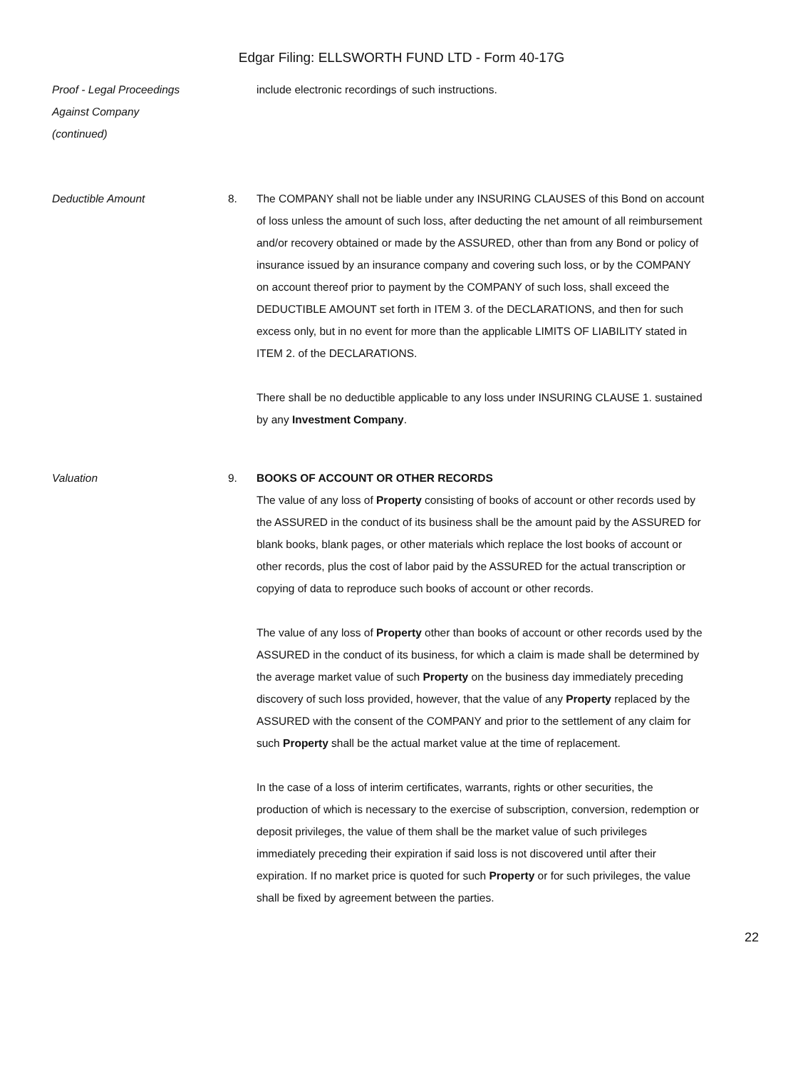Edgar Filing: ELLSWORTH FUND LTD - Form 40-17G
Proof - Legal Proceedings
Against Company
(continued)
include electronic recordings of such instructions.
Deductible Amount 8. The COMPANY shall not be liable under any INSURING CLAUSES of this Bond on account of loss unless the amount of such loss, after deducting the net amount of all reimbursement and/or recovery obtained or made by the ASSURED, other than from any Bond or policy of insurance issued by an insurance company and covering such loss, or by the COMPANY on account thereof prior to payment by the COMPANY of such loss, shall exceed the DEDUCTIBLE AMOUNT set forth in ITEM 3. of the DECLARATIONS, and then for such excess only, but in no event for more than the applicable LIMITS OF LIABILITY stated in ITEM 2. of the DECLARATIONS.
There shall be no deductible applicable to any loss under INSURING CLAUSE 1. sustained by any Investment Company.
Valuation 9. BOOKS OF ACCOUNT OR OTHER RECORDS
The value of any loss of Property consisting of books of account or other records used by the ASSURED in the conduct of its business shall be the amount paid by the ASSURED for blank books, blank pages, or other materials which replace the lost books of account or other records, plus the cost of labor paid by the ASSURED for the actual transcription or copying of data to reproduce such books of account or other records.
The value of any loss of Property other than books of account or other records used by the ASSURED in the conduct of its business, for which a claim is made shall be determined by the average market value of such Property on the business day immediately preceding discovery of such loss provided, however, that the value of any Property replaced by the ASSURED with the consent of the COMPANY and prior to the settlement of any claim for such Property shall be the actual market value at the time of replacement.
In the case of a loss of interim certificates, warrants, rights or other securities, the production of which is necessary to the exercise of subscription, conversion, redemption or deposit privileges, the value of them shall be the market value of such privileges immediately preceding their expiration if said loss is not discovered until after their expiration. If no market price is quoted for such Property or for such privileges, the value shall be fixed by agreement between the parties.
22